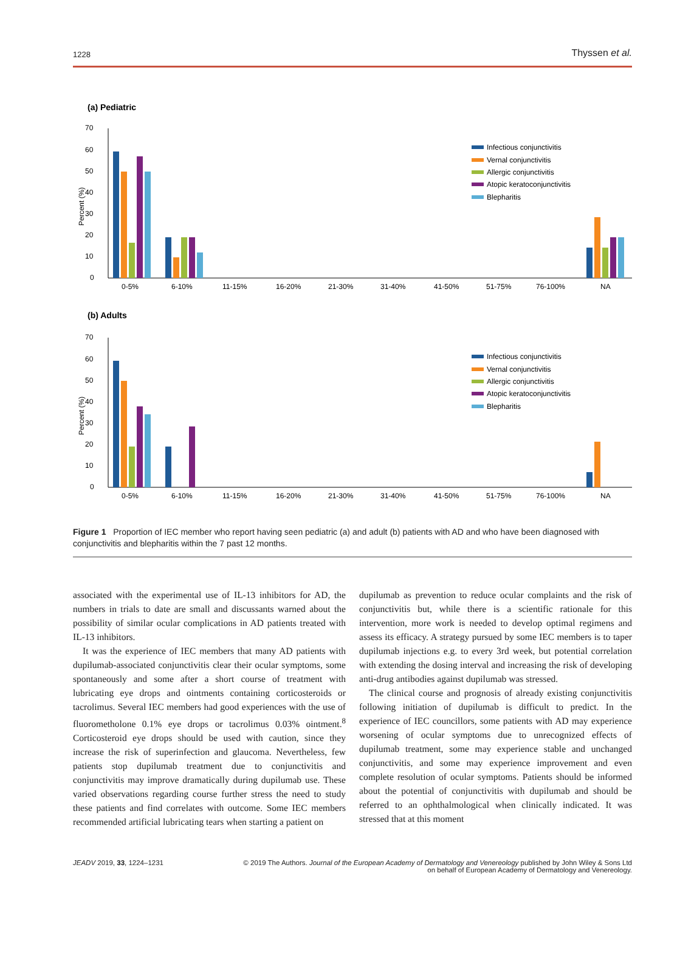1228 Thyssen et al.
(a) Pediatric
70
60
50
40
30
20
10
0
Percent (%)
0-5%
6-10%
11-15%
16-20%
21-30%
31-40%
41-50%
51-75%
76-100%
NA
Infectious conjunctivitis
Vernal conjunctivitis
Allergic conjunctivitis
Atopic keratoconjunctivitis
Blepharitis
(b) Adults
70
60
50
40
30
20
10
0
Percent (%)
0-5%
6-10%
11-15%
16-20%
21-30%
31-40%
41-50%
51-75%
76-100%
NA
Infectious conjunctivitis
Vernal conjunctivitis
Allergic conjunctivitis
Atopic keratoconjunctivitis
Blepharitis
Figure 1 Proportion of IEC member who report having seen pediatric (a) and adult (b) patients with AD and who have been diagnosed with conjunctivitis and blepharitis within the 7 past 12 months.
associated with the experimental use of IL-13 inhibitors for AD, the numbers in trials to date are small and discussants warned about the possibility of similar ocular complications in AD patients treated with IL-13 inhibitors.
It was the experience of IEC members that many AD patients with dupilumab-associated conjunctivitis clear their ocular symptoms, some spontaneously and some after a short course of treatment with lubricating eye drops and ointments containing corticosteroids or tacrolimus. Several IEC members had good experiences with the use of fluorometholone 0.1% eye drops or tacrolimus 0.03% ointment.<sup>8</sup> Corticosteroid eye drops should be used with caution, since they increase the risk of superinfection and glaucoma. Nevertheless, few patients stop dupilumab treatment due to conjunctivitis and conjunctivitis may improve dramatically during dupilumab use. These varied observations regarding course further stress the need to study these patients and find correlates with outcome. Some IEC members recommended artificial lubricating tears when starting a patient on
dupilumab as prevention to reduce ocular complaints and the risk of conjunctivitis but, while there is a scientific rationale for this intervention, more work is needed to develop optimal regimens and assess its efficacy. A strategy pursued by some IEC members is to taper dupilumab injections e.g. to every 3rd week, but potential correlation with extending the dosing interval and increasing the risk of developing anti-drug antibodies against dupilumab was stressed.
The clinical course and prognosis of already existing conjunctivitis following initiation of dupilumab is difficult to predict. In the experience of IEC councillors, some patients with AD may experience worsening of ocular symptoms due to unrecognized effects of dupilumab treatment, some may experience stable and unchanged conjunctivitis, and some may experience improvement and even complete resolution of ocular symptoms. Patients should be informed about the potential of conjunctivitis with dupilumab and should be referred to an ophthalmological when clinically indicated. It was stressed that at this moment
JEADV 2019, 33, 1224–1231 © 2019 The Authors. Journal of the European Academy of Dermatology and Venereology published by John Wiley & Sons Ltd
on behalf of European Academy of Dermatology and Venereology.